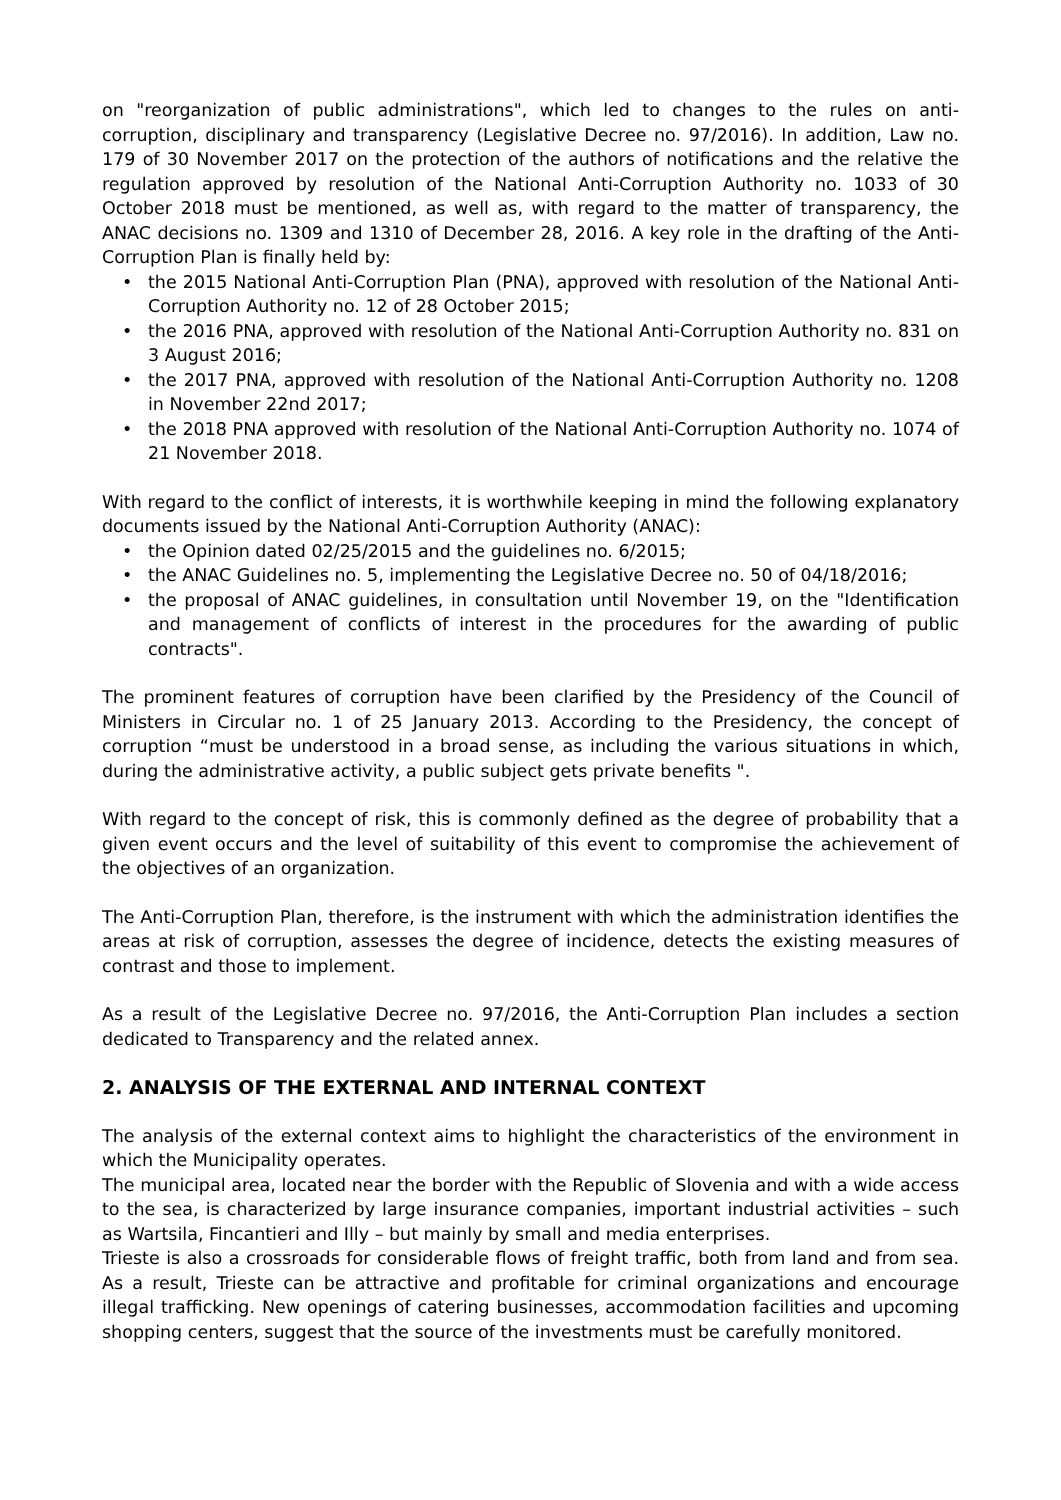on "reorganization of public administrations", which led to changes to the rules on anti-corruption, disciplinary and transparency (Legislative Decree no. 97/2016). In addition, Law no. 179 of 30 November 2017 on the protection of the authors of notifications and the relative the regulation approved by resolution of the National Anti-Corruption Authority no. 1033 of 30 October 2018 must be mentioned, as well as, with regard to the matter of transparency, the ANAC decisions no. 1309 and 1310 of December 28, 2016. A key role in the drafting of the Anti-Corruption Plan is finally held by:
• the 2015 National Anti-Corruption Plan (PNA), approved with resolution of the National Anti-Corruption Authority no. 12 of 28 October 2015;
• the 2016 PNA, approved with resolution of the National Anti-Corruption Authority no. 831 on 3 August 2016;
• the 2017 PNA, approved with resolution of the National Anti-Corruption Authority no. 1208 in November 22nd 2017;
• the 2018 PNA approved with resolution of the National Anti-Corruption Authority no. 1074 of 21 November 2018.
With regard to the conflict of interests, it is worthwhile keeping in mind the following explanatory documents issued by the National Anti-Corruption Authority (ANAC):
• the Opinion dated 02/25/2015 and the guidelines no. 6/2015;
• the ANAC Guidelines no. 5, implementing the Legislative Decree no. 50 of 04/18/2016;
• the proposal of ANAC guidelines, in consultation until November 19, on the "Identification and management of conflicts of interest in the procedures for the awarding of public contracts".
The prominent features of corruption have been clarified by the Presidency of the Council of Ministers in Circular no. 1 of 25 January 2013. According to the Presidency, the concept of corruption “must be understood in a broad sense, as including the various situations in which, during the administrative activity, a public subject gets private benefits ".
With regard to the concept of risk, this is commonly defined as the degree of probability that a given event occurs and the level of suitability of this event to compromise the achievement of the objectives of an organization.
The Anti-Corruption Plan, therefore, is the instrument with which the administration identifies the areas at risk of corruption, assesses the degree of incidence, detects the existing measures of contrast and those to implement.
As a result of the Legislative Decree no. 97/2016, the Anti-Corruption Plan includes a section dedicated to Transparency and the related annex.
2. ANALYSIS OF THE EXTERNAL AND INTERNAL CONTEXT
The analysis of the external context aims to highlight the characteristics of the environment in which the Municipality operates.
The municipal area, located near the border with the Republic of Slovenia and with a wide access to the sea, is characterized by large insurance companies, important industrial activities – such as Wartsila, Fincantieri and Illy – but mainly by small and media enterprises.
Trieste is also a crossroads for considerable flows of freight traffic, both from land and from sea. As a result, Trieste can be attractive and profitable for criminal organizations and encourage illegal trafficking. New openings of catering businesses, accommodation facilities and upcoming shopping centers, suggest that the source of the investments must be carefully monitored.